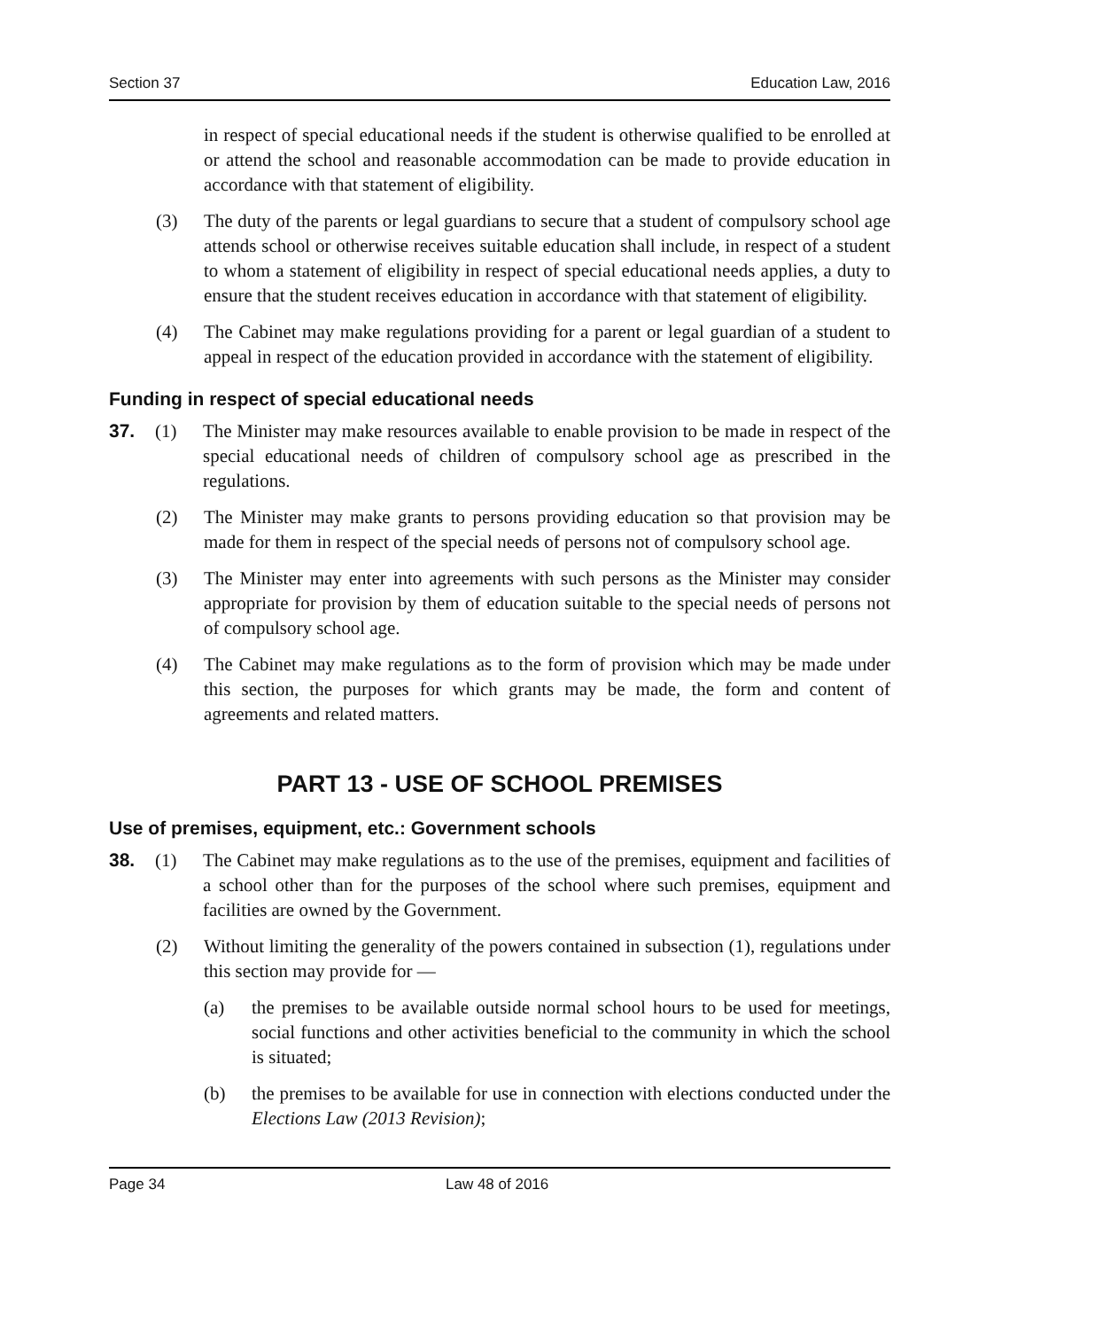Section 37 Education Law, 2016
in respect of special educational needs if the student is otherwise qualified to be enrolled at or attend the school and reasonable accommodation can be made to provide education in accordance with that statement of eligibility.
(3) The duty of the parents or legal guardians to secure that a student of compulsory school age attends school or otherwise receives suitable education shall include, in respect of a student to whom a statement of eligibility in respect of special educational needs applies, a duty to ensure that the student receives education in accordance with that statement of eligibility.
(4) The Cabinet may make regulations providing for a parent or legal guardian of a student to appeal in respect of the education provided in accordance with the statement of eligibility.
Funding in respect of special educational needs
37. (1) The Minister may make resources available to enable provision to be made in respect of the special educational needs of children of compulsory school age as prescribed in the regulations.
(2) The Minister may make grants to persons providing education so that provision may be made for them in respect of the special needs of persons not of compulsory school age.
(3) The Minister may enter into agreements with such persons as the Minister may consider appropriate for provision by them of education suitable to the special needs of persons not of compulsory school age.
(4) The Cabinet may make regulations as to the form of provision which may be made under this section, the purposes for which grants may be made, the form and content of agreements and related matters.
PART 13 - USE OF SCHOOL PREMISES
Use of premises, equipment, etc.: Government schools
38. (1) The Cabinet may make regulations as to the use of the premises, equipment and facilities of a school other than for the purposes of the school where such premises, equipment and facilities are owned by the Government.
(2) Without limiting the generality of the powers contained in subsection (1), regulations under this section may provide for —
(a) the premises to be available outside normal school hours to be used for meetings, social functions and other activities beneficial to the community in which the school is situated;
(b) the premises to be available for use in connection with elections conducted under the Elections Law (2013 Revision);
Page 34 Law 48 of 2016